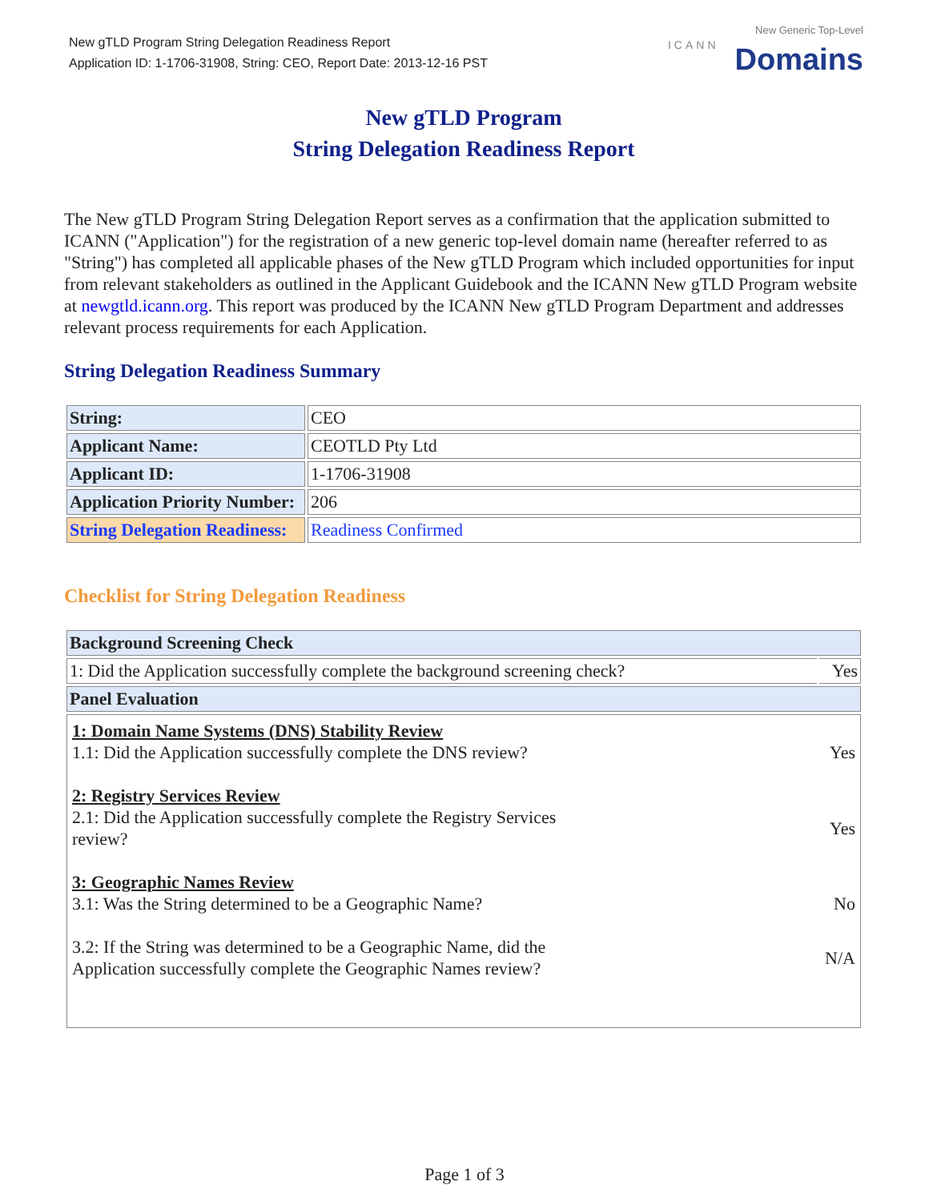New gTLD Program String Delegation Readiness Report
Application ID: 1-1706-31908, String: CEO, Report Date: 2013-12-16 PST
ICANN
New Generic Top-Level
Domains
New gTLD Program
String Delegation Readiness Report
The New gTLD Program String Delegation Report serves as a confirmation that the application submitted to ICANN ("Application") for the registration of a new generic top-level domain name (hereafter referred to as "String") has completed all applicable phases of the New gTLD Program which included opportunities for input from relevant stakeholders as outlined in the Applicant Guidebook and the ICANN New gTLD Program website at newgtld.icann.org. This report was produced by the ICANN New gTLD Program Department and addresses relevant process requirements for each Application.
String Delegation Readiness Summary
| String: | CEO |
| Applicant Name: | CEOTLD Pty Ltd |
| Applicant ID: | 1-1706-31908 |
| Application Priority Number: | 206 |
| String Delegation Readiness: | Readiness Confirmed |
Checklist for String Delegation Readiness
| Background Screening Check | |
| --- | --- |
| 1: Did the Application successfully complete the background screening check? | Yes |
| Panel Evaluation | |
| 1: Domain Name Systems (DNS) Stability Review 1.1: Did the Application successfully complete the DNS review? Yes 2: Registry Services Review 2.1: Did the Application successfully complete the Registry Services review? Yes 3: Geographic Names Review 3.1: Was the String determined to be a Geographic Name? No 3.2: If the String was determined to be a Geographic Name, did the Application successfully complete the Geographic Names review? N/A | |
Page 1 of 3